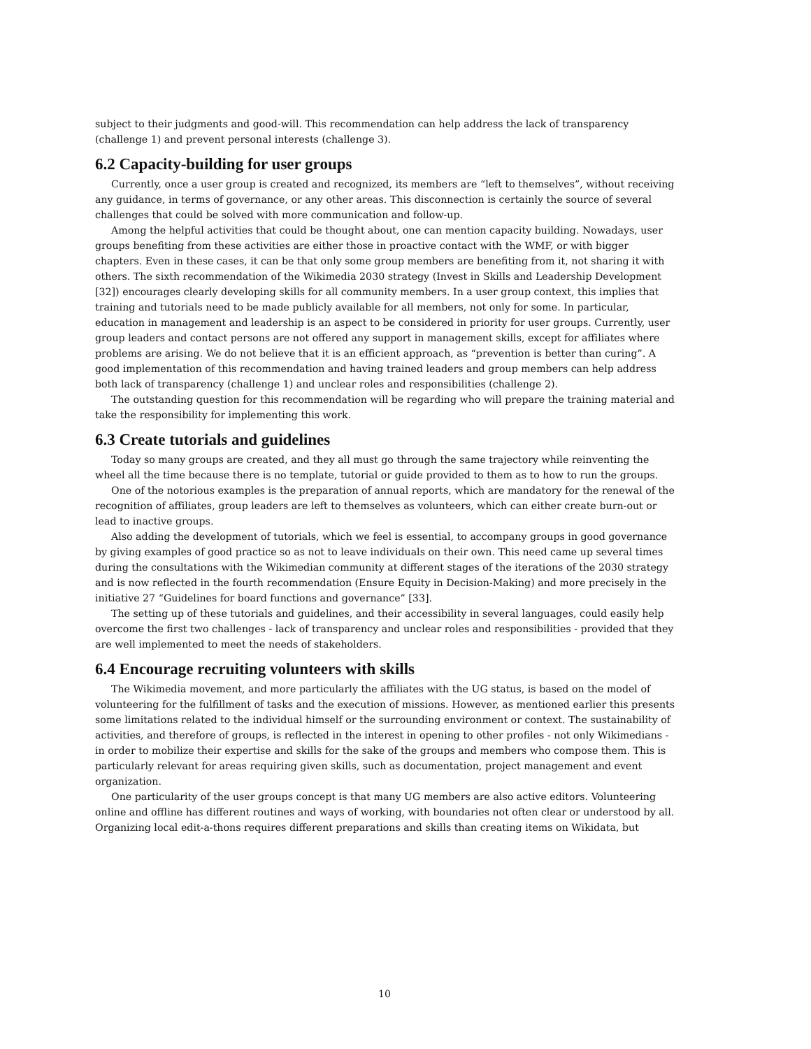subject to their judgments and good-will. This recommendation can help address the lack of transparency (challenge 1) and prevent personal interests (challenge 3).
6.2 Capacity-building for user groups
Currently, once a user group is created and recognized, its members are “left to themselves”, without receiving any guidance, in terms of governance, or any other areas. This disconnection is certainly the source of several challenges that could be solved with more communication and follow-up.
Among the helpful activities that could be thought about, one can mention capacity building. Nowadays, user groups benefiting from these activities are either those in proactive contact with the WMF, or with bigger chapters. Even in these cases, it can be that only some group members are benefiting from it, not sharing it with others. The sixth recommendation of the Wikimedia 2030 strategy (Invest in Skills and Leadership Development [32]) encourages clearly developing skills for all community members. In a user group context, this implies that training and tutorials need to be made publicly available for all members, not only for some. In particular, education in management and leadership is an aspect to be considered in priority for user groups. Currently, user group leaders and contact persons are not offered any support in management skills, except for affiliates where problems are arising. We do not believe that it is an efficient approach, as “prevention is better than curing”. A good implementation of this recommendation and having trained leaders and group members can help address both lack of transparency (challenge 1) and unclear roles and responsibilities (challenge 2).
The outstanding question for this recommendation will be regarding who will prepare the training material and take the responsibility for implementing this work.
6.3 Create tutorials and guidelines
Today so many groups are created, and they all must go through the same trajectory while reinventing the wheel all the time because there is no template, tutorial or guide provided to them as to how to run the groups.
One of the notorious examples is the preparation of annual reports, which are mandatory for the renewal of the recognition of affiliates, group leaders are left to themselves as volunteers, which can either create burn-out or lead to inactive groups.
Also adding the development of tutorials, which we feel is essential, to accompany groups in good governance by giving examples of good practice so as not to leave individuals on their own. This need came up several times during the consultations with the Wikimedian community at different stages of the iterations of the 2030 strategy and is now reflected in the fourth recommendation (Ensure Equity in Decision-Making) and more precisely in the initiative 27 “Guidelines for board functions and governance” [33].
The setting up of these tutorials and guidelines, and their accessibility in several languages, could easily help overcome the first two challenges - lack of transparency and unclear roles and responsibilities - provided that they are well implemented to meet the needs of stakeholders.
6.4 Encourage recruiting volunteers with skills
The Wikimedia movement, and more particularly the affiliates with the UG status, is based on the model of volunteering for the fulfillment of tasks and the execution of missions. However, as mentioned earlier this presents some limitations related to the individual himself or the surrounding environment or context. The sustainability of activities, and therefore of groups, is reflected in the interest in opening to other profiles - not only Wikimedians - in order to mobilize their expertise and skills for the sake of the groups and members who compose them. This is particularly relevant for areas requiring given skills, such as documentation, project management and event organization.
One particularity of the user groups concept is that many UG members are also active editors. Volunteering online and offline has different routines and ways of working, with boundaries not often clear or understood by all. Organizing local edit-a-thons requires different preparations and skills than creating items on Wikidata, but
10